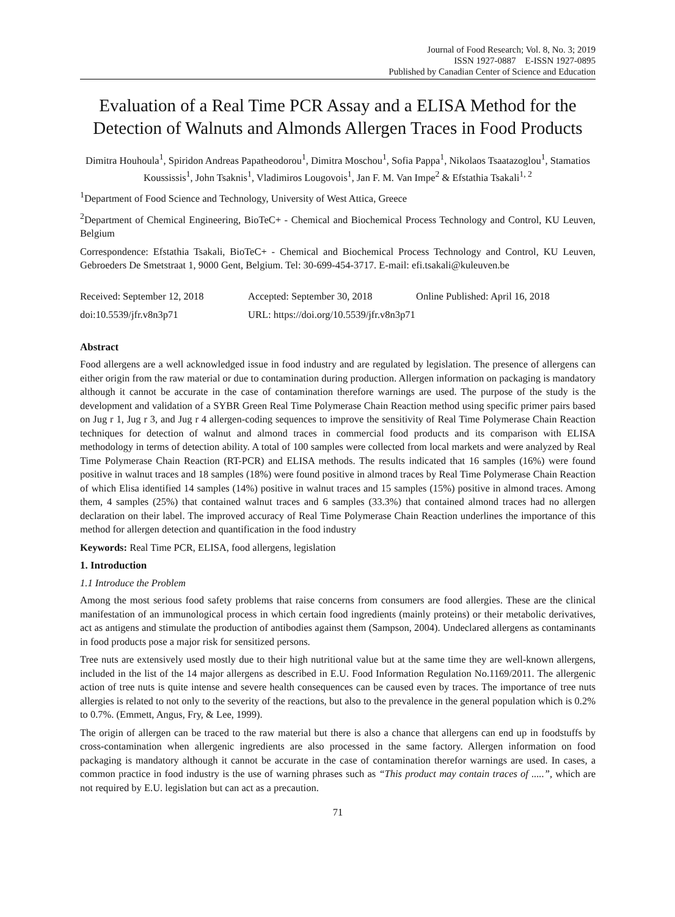Journal of Food Research; Vol. 8, No. 3; 2019
ISSN 1927-0887 E-ISSN 1927-0895
Published by Canadian Center of Science and Education
Evaluation of a Real Time PCR Assay and a ELISA Method for the Detection of Walnuts and Almonds Allergen Traces in Food Products
Dimitra Houhoula<sup>1</sup>, Spiridon Andreas Papatheodorou<sup>1</sup>, Dimitra Moschou<sup>1</sup>, Sofia Pappa<sup>1</sup>, Nikolaos Tsaatazoglou<sup>1</sup>, Stamatios Koussissis<sup>1</sup>, John Tsaknis<sup>1</sup>, Vladimiros Lougovois<sup>1</sup>, Jan F. M. Van Impe<sup>2</sup> & Efstathia Tsakali<sup>1, 2</sup>
<sup>1</sup> Department of Food Science and Technology, University of West Attica, Greece
<sup>2</sup> Department of Chemical Engineering, BioTeC+ - Chemical and Biochemical Process Technology and Control, KU Leuven, Belgium
Correspondence: Efstathia Tsakali, BioTeC+ - Chemical and Biochemical Process Technology and Control, KU Leuven, Gebroeders De Smetstraat 1, 9000 Gent, Belgium. Tel: 30-699-454-3717. E-mail: efi.tsakali@kuleuven.be
Received: September 12, 2018 Accepted: September 30, 2018 Online Published: April 16, 2018
doi:10.5539/jfr.v8n3p71 URL: https://doi.org/10.5539/jfr.v8n3p71
Abstract
Food allergens are a well acknowledged issue in food industry and are regulated by legislation. The presence of allergens can either origin from the raw material or due to contamination during production. Allergen information on packaging is mandatory although it cannot be accurate in the case of contamination therefore warnings are used. The purpose of the study is the development and validation of a SYBR Green Real Time Polymerase Chain Reaction method using specific primer pairs based on Jug r 1, Jug r 3, and Jug r 4 allergen-coding sequences to improve the sensitivity of Real Time Polymerase Chain Reaction techniques for detection of walnut and almond traces in commercial food products and its comparison with ELISA methodology in terms of detection ability. A total of 100 samples were collected from local markets and were analyzed by Real Time Polymerase Chain Reaction (RT-PCR) and ELISA methods. The results indicated that 16 samples (16%) were found positive in walnut traces and 18 samples (18%) were found positive in almond traces by Real Time Polymerase Chain Reaction of which Elisa identified 14 samples (14%) positive in walnut traces and 15 samples (15%) positive in almond traces. Among them, 4 samples (25%) that contained walnut traces and 6 samples (33.3%) that contained almond traces had no allergen declaration on their label. The improved accuracy of Real Time Polymerase Chain Reaction underlines the importance of this method for allergen detection and quantification in the food industry
Keywords: Real Time PCR, ELISA, food allergens, legislation
1. Introduction
1.1 Introduce the Problem
Among the most serious food safety problems that raise concerns from consumers are food allergies. These are the clinical manifestation of an immunological process in which certain food ingredients (mainly proteins) or their metabolic derivatives, act as antigens and stimulate the production of antibodies against them (Sampson, 2004). Undeclared allergens as contaminants in food products pose a major risk for sensitized persons.
Tree nuts are extensively used mostly due to their high nutritional value but at the same time they are well-known allergens, included in the list of the 14 major allergens as described in E.U. Food Information Regulation No.1169/2011. The allergenic action of tree nuts is quite intense and severe health consequences can be caused even by traces. The importance of tree nuts allergies is related to not only to the severity of the reactions, but also to the prevalence in the general population which is 0.2% to 0.7%. (Emmett, Angus, Fry, & Lee, 1999).
The origin of allergen can be traced to the raw material but there is also a chance that allergens can end up in foodstuffs by cross-contamination when allergenic ingredients are also processed in the same factory. Allergen information on food packaging is mandatory although it cannot be accurate in the case of contamination therefor warnings are used. In cases, a common practice in food industry is the use of warning phrases such as “This product may contain traces of .....”, which are not required by E.U. legislation but can act as a precaution.
71